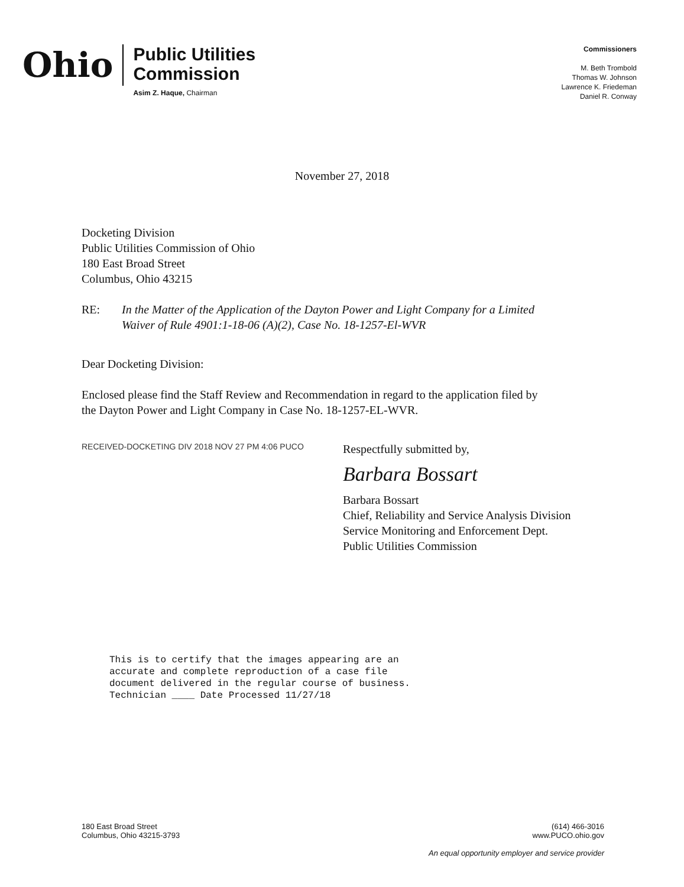Ohio
Public Utilities
Commission
Asim Z. Haque, Chairman
Commissioners
M. Beth Trombold
Thomas W. Johnson
Lawrence K. Friedeman
Daniel R. Conway
November 27, 2018
Docketing Division
Public Utilities Commission of Ohio
180 East Broad Street
Columbus, Ohio 43215
RE: In the Matter of the Application of the Dayton Power and Light Company for a Limited
Waiver of Rule 4901:1-18-06 (A)(2), Case No. 18-1257-El-WVR
Dear Docketing Division:
Enclosed please find the Staff Review and Recommendation in regard to the application filed by
the Dayton Power and Light Company in Case No. 18-1257-EL-WVR.
RECEIVED-DOCKETING DIV 2018 NOV 27 PM 4:06 PUCO
Respectfully submitted by,
Barbara Bossart
Barbara Bossart
Chief, Reliability and Service Analysis Division
Service Monitoring and Enforcement Dept.
Public Utilities Commission
This is to certify that the images appearing are an
accurate and complete reproduction of a case file
document delivered in the regular course of business.
Technician ____ Date Processed 11/27/18
180 East Broad Street
Columbus, Ohio 43215-3793
(614) 466-3016
www.PUCO.ohio.gov
An equal opportunity employer and service provider